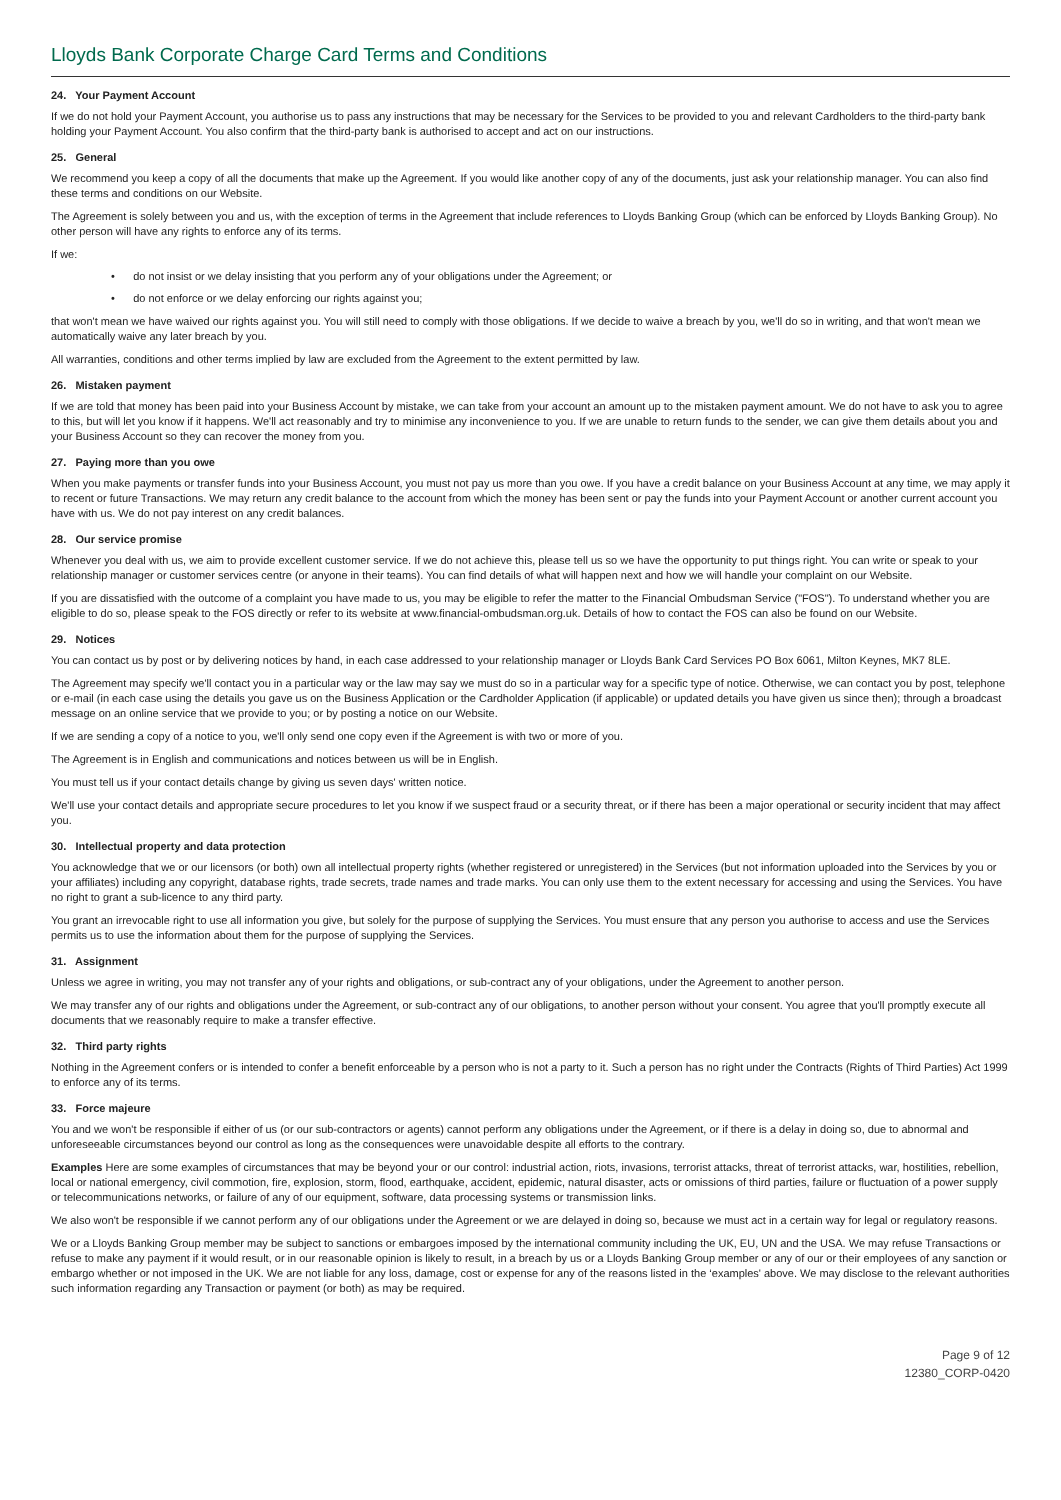Lloyds Bank Corporate Charge Card Terms and Conditions
24. Your Payment Account
If we do not hold your Payment Account, you authorise us to pass any instructions that may be necessary for the Services to be provided to you and relevant Cardholders to the third-party bank holding your Payment Account. You also confirm that the third-party bank is authorised to accept and act on our instructions.
25. General
We recommend you keep a copy of all the documents that make up the Agreement. If you would like another copy of any of the documents, just ask your relationship manager. You can also find these terms and conditions on our Website.
The Agreement is solely between you and us, with the exception of terms in the Agreement that include references to Lloyds Banking Group (which can be enforced by Lloyds Banking Group). No other person will have any rights to enforce any of its terms.
If we:
• do not insist or we delay insisting that you perform any of your obligations under the Agreement; or
• do not enforce or we delay enforcing our rights against you;
that won't mean we have waived our rights against you. You will still need to comply with those obligations. If we decide to waive a breach by you, we'll do so in writing, and that won't mean we automatically waive any later breach by you.
All warranties, conditions and other terms implied by law are excluded from the Agreement to the extent permitted by law.
26. Mistaken payment
If we are told that money has been paid into your Business Account by mistake, we can take from your account an amount up to the mistaken payment amount. We do not have to ask you to agree to this, but will let you know if it happens. We'll act reasonably and try to minimise any inconvenience to you. If we are unable to return funds to the sender, we can give them details about you and your Business Account so they can recover the money from you.
27. Paying more than you owe
When you make payments or transfer funds into your Business Account, you must not pay us more than you owe. If you have a credit balance on your Business Account at any time, we may apply it to recent or future Transactions. We may return any credit balance to the account from which the money has been sent or pay the funds into your Payment Account or another current account you have with us. We do not pay interest on any credit balances.
28. Our service promise
Whenever you deal with us, we aim to provide excellent customer service. If we do not achieve this, please tell us so we have the opportunity to put things right. You can write or speak to your relationship manager or customer services centre (or anyone in their teams). You can find details of what will happen next and how we will handle your complaint on our Website.
If you are dissatisfied with the outcome of a complaint you have made to us, you may be eligible to refer the matter to the Financial Ombudsman Service ("FOS"). To understand whether you are eligible to do so, please speak to the FOS directly or refer to its website at www.financial-ombudsman.org.uk. Details of how to contact the FOS can also be found on our Website.
29. Notices
You can contact us by post or by delivering notices by hand, in each case addressed to your relationship manager or Lloyds Bank Card Services PO Box 6061, Milton Keynes, MK7 8LE.
The Agreement may specify we'll contact you in a particular way or the law may say we must do so in a particular way for a specific type of notice. Otherwise, we can contact you by post, telephone or e-mail (in each case using the details you gave us on the Business Application or the Cardholder Application (if applicable) or updated details you have given us since then); through a broadcast message on an online service that we provide to you; or by posting a notice on our Website.
If we are sending a copy of a notice to you, we'll only send one copy even if the Agreement is with two or more of you.
The Agreement is in English and communications and notices between us will be in English.
You must tell us if your contact details change by giving us seven days' written notice.
We'll use your contact details and appropriate secure procedures to let you know if we suspect fraud or a security threat, or if there has been a major operational or security incident that may affect you.
30. Intellectual property and data protection
You acknowledge that we or our licensors (or both) own all intellectual property rights (whether registered or unregistered) in the Services (but not information uploaded into the Services by you or your affiliates) including any copyright, database rights, trade secrets, trade names and trade marks. You can only use them to the extent necessary for accessing and using the Services. You have no right to grant a sub-licence to any third party.
You grant an irrevocable right to use all information you give, but solely for the purpose of supplying the Services. You must ensure that any person you authorise to access and use the Services permits us to use the information about them for the purpose of supplying the Services.
31. Assignment
Unless we agree in writing, you may not transfer any of your rights and obligations, or sub-contract any of your obligations, under the Agreement to another person.
We may transfer any of our rights and obligations under the Agreement, or sub-contract any of our obligations, to another person without your consent. You agree that you'll promptly execute all documents that we reasonably require to make a transfer effective.
32. Third party rights
Nothing in the Agreement confers or is intended to confer a benefit enforceable by a person who is not a party to it. Such a person has no right under the Contracts (Rights of Third Parties) Act 1999 to enforce any of its terms.
33. Force majeure
You and we won't be responsible if either of us (or our sub-contractors or agents) cannot perform any obligations under the Agreement, or if there is a delay in doing so, due to abnormal and unforeseeable circumstances beyond our control as long as the consequences were unavoidable despite all efforts to the contrary.
Examples Here are some examples of circumstances that may be beyond your or our control: industrial action, riots, invasions, terrorist attacks, threat of terrorist attacks, war, hostilities, rebellion, local or national emergency, civil commotion, fire, explosion, storm, flood, earthquake, accident, epidemic, natural disaster, acts or omissions of third parties, failure or fluctuation of a power supply or telecommunications networks, or failure of any of our equipment, software, data processing systems or transmission links.
We also won't be responsible if we cannot perform any of our obligations under the Agreement or we are delayed in doing so, because we must act in a certain way for legal or regulatory reasons.
We or a Lloyds Banking Group member may be subject to sanctions or embargoes imposed by the international community including the UK, EU, UN and the USA. We may refuse Transactions or refuse to make any payment if it would result, or in our reasonable opinion is likely to result, in a breach by us or a Lloyds Banking Group member or any of our or their employees of any sanction or embargo whether or not imposed in the UK. We are not liable for any loss, damage, cost or expense for any of the reasons listed in the ‘examples' above. We may disclose to the relevant authorities such information regarding any Transaction or payment (or both) as may be required.
Page 9 of 12
12380_CORP-0420